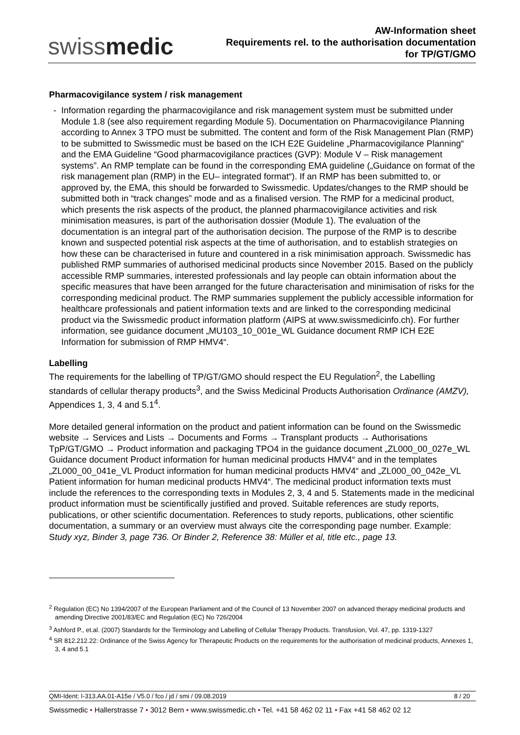swissmedic
AW-Information sheet
Requirements rel. to the authorisation documentation
for TP/GT/GMO
Pharmacovigilance system / risk management
Information regarding the pharmacovigilance and risk management system must be submitted under Module 1.8 (see also requirement regarding Module 5). Documentation on Pharmacovigilance Planning according to Annex 3 TPO must be submitted. The content and form of the Risk Management Plan (RMP) to be submitted to Swissmedic must be based on the ICH E2E Guideline „Pharmacovigilance Planning“ and the EMA Guideline “Good pharmacovigilance practices (GVP): Module V – Risk management systems”. An RMP template can be found in the corresponding EMA guideline („Guidance on format of the risk management plan (RMP) in the EU– integrated format“). If an RMP has been submitted to, or approved by, the EMA, this should be forwarded to Swissmedic. Updates/changes to the RMP should be submitted both in “track changes” mode and as a finalised version. The RMP for a medicinal product, which presents the risk aspects of the product, the planned pharmacovigilance activities and risk minimisation measures, is part of the authorisation dossier (Module 1). The evaluation of the documentation is an integral part of the authorisation decision. The purpose of the RMP is to describe known and suspected potential risk aspects at the time of authorisation, and to establish strategies on how these can be characterised in future and countered in a risk minimisation approach. Swissmedic has published RMP summaries of authorised medicinal products since November 2015. Based on the publicly accessible RMP summaries, interested professionals and lay people can obtain information about the specific measures that have been arranged for the future characterisation and minimisation of risks for the corresponding medicinal product. The RMP summaries supplement the publicly accessible information for healthcare professionals and patient information texts and are linked to the corresponding medicinal product via the Swissmedic product information platform (AIPS at www.swissmedicinfo.ch). For further information, see guidance document „MU103_10_001e_WL Guidance document RMP ICH E2E Information for submission of RMP HMV4“.
Labelling
The requirements for the labelling of TP/GT/GMO should respect the EU Regulation<sup>2</sup>, the Labelling standards of cellular therapy products<sup>3</sup>, and the Swiss Medicinal Products Authorisation Ordinance (AMZV), Appendices 1, 3, 4 and 5.1<sup>4</sup>.
More detailed general information on the product and patient information can be found on the Swissmedic website → Services and Lists → Documents and Forms → Transplant products → Authorisations TpP/GT/GMO → Product information and packaging TPO4 in the guidance document „ZL000_00_027e_WL Guidance document Product information for human medicinal products HMV4“ and in the templates „ZL000_00_041e_VL Product information for human medicinal products HMV4“ and „ZL000_00_042e_VL Patient information for human medicinal products HMV4“. The medicinal product information texts must include the references to the corresponding texts in Modules 2, 3, 4 and 5. Statements made in the medicinal product information must be scientifically justified and proved. Suitable references are study reports, publications, or other scientific documentation. References to study reports, publications, other scientific documentation, a summary or an overview must always cite the corresponding page number. Example: Study xyz, Binder 3, page 736. Or Binder 2, Reference 38: Müller et al, title etc., page 13.
<sup>2</sup> Regulation (EC) No 1394/2007 of the European Parliament and of the Council of 13 November 2007 on advanced therapy medicinal products and amending Directive 2001/83/EC and Regulation (EC) No 726/2004
<sup>3</sup> Ashford P., et.al. (2007) Standards for the Terminology and Labelling of Cellular Therapy Products. Transfusion, Vol. 47, pp. 1319-1327
<sup>4</sup> SR 812.212.22: Ordinance of the Swiss Agency for Therapeutic Products on the requirements for the authorisation of medicinal products, Annexes 1, 3, 4 and 5.1
QMI-Ident: I-313.AA.01-A15e / V5.0 / fco / jd / smi / 09.08.2019 8 / 20
Swissmedic • Hallerstrasse 7 • 3012 Bern • www.swissmedic.ch • Tel. +41 58 462 02 11 • Fax +41 58 462 02 12